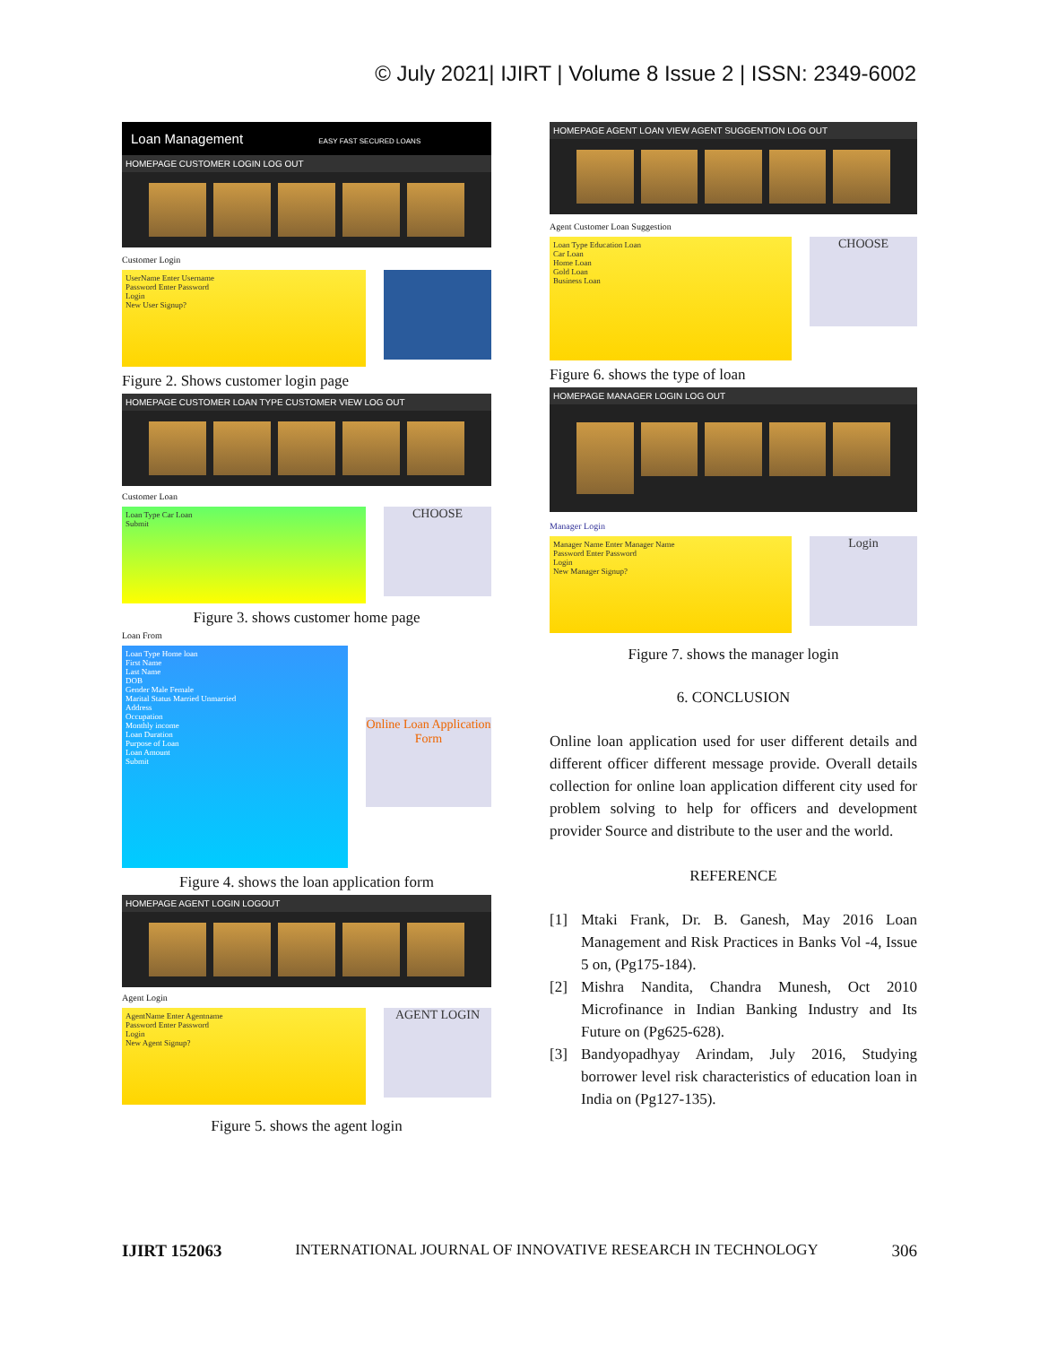© July 2021| IJIRT | Volume 8 Issue 2 | ISSN: 2349-6002
Loan Management EASY FAST SECURED LOANS
HOMEPAGE CUSTOMER LOGIN LOG OUT
Customer Login
UserName Enter Username
Password Enter Password
Login
New User Signup?
Figure 2. Shows customer login page
HOMEPAGE CUSTOMER LOAN TYPE CUSTOMER VIEW LOG OUT
Customer Loan
Loan Type Car Loan
Submit
CHOOSE
Figure 3. shows customer home page
Loan From
Loan Type Home loan
First Name
Last Name
DOB
Gender Male Female
Marital Status Married Unmarried
Address
Occupation
Monthly income
Loan Duration
Purpose of Loan
Loan Amount
Submit
Online Loan Application Form
Figure 4. shows the loan application form
HOMEPAGE AGENT LOGIN LOGOUT
Agent Login
AgentName Enter Agentname
Password Enter Password
Login
New Agent Signup?
AGENT LOGIN
Figure 5. shows the agent login
HOMEPAGE AGENT LOAN VIEW AGENT SUGGENTION LOG OUT
Agent Customer Loan Suggestion
Loan Type Education Loan
Car Loan
Home Loan
Gold Loan
Business Loan
CHOOSE
Figure 6. shows the type of loan
HOMEPAGE MANAGER LOGIN LOG OUT
Manager Login
Manager Name Enter Manager Name
Password Enter Password
Login
New Manager Signup?
Login
Figure 7. shows the manager login
6. CONCLUSION
Online loan application used for user different details and different officer different message provide. Overall details collection for online loan application different city used for problem solving to help for officers and development provider Source and distribute to the user and the world.
REFERENCE
[1] Mtaki Frank, Dr. B. Ganesh, May 2016 Loan Management and Risk Practices in Banks Vol -4, Issue 5 on, (Pg175-184).
[2] Mishra Nandita, Chandra Munesh, Oct 2010 Microfinance in Indian Banking Industry and Its Future on (Pg625-628).
[3] Bandyopadhyay Arindam, July 2016, Studying borrower level risk characteristics of education loan in India on (Pg127-135).
IJIRT 152063 INTERNATIONAL JOURNAL OF INNOVATIVE RESEARCH IN TECHNOLOGY 306